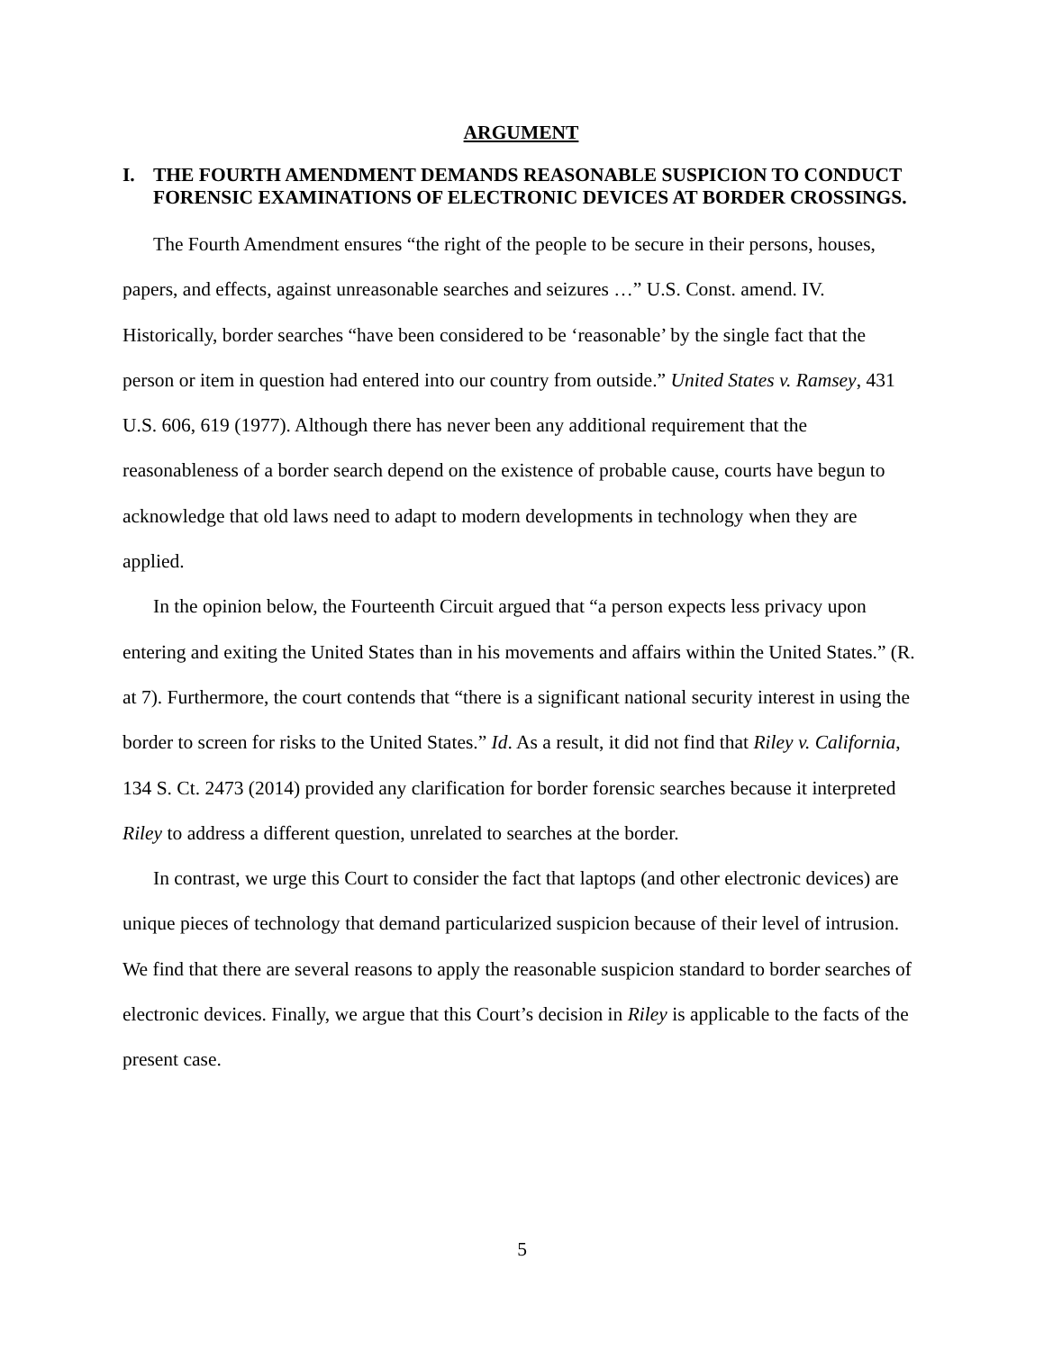ARGUMENT
I. THE FOURTH AMENDMENT DEMANDS REASONABLE SUSPICION TO CONDUCT FORENSIC EXAMINATIONS OF ELECTRONIC DEVICES AT BORDER CROSSINGS.
The Fourth Amendment ensures “the right of the people to be secure in their persons, houses, papers, and effects, against unreasonable searches and seizures …” U.S. Const. amend. IV. Historically, border searches “have been considered to be ‘reasonable’ by the single fact that the person or item in question had entered into our country from outside.” United States v. Ramsey, 431 U.S. 606, 619 (1977). Although there has never been any additional requirement that the reasonableness of a border search depend on the existence of probable cause, courts have begun to acknowledge that old laws need to adapt to modern developments in technology when they are applied.
In the opinion below, the Fourteenth Circuit argued that “a person expects less privacy upon entering and exiting the United States than in his movements and affairs within the United States.” (R. at 7). Furthermore, the court contends that “there is a significant national security interest in using the border to screen for risks to the United States.” Id. As a result, it did not find that Riley v. California, 134 S. Ct. 2473 (2014) provided any clarification for border forensic searches because it interpreted Riley to address a different question, unrelated to searches at the border.
In contrast, we urge this Court to consider the fact that laptops (and other electronic devices) are unique pieces of technology that demand particularized suspicion because of their level of intrusion. We find that there are several reasons to apply the reasonable suspicion standard to border searches of electronic devices. Finally, we argue that this Court’s decision in Riley is applicable to the facts of the present case.
5